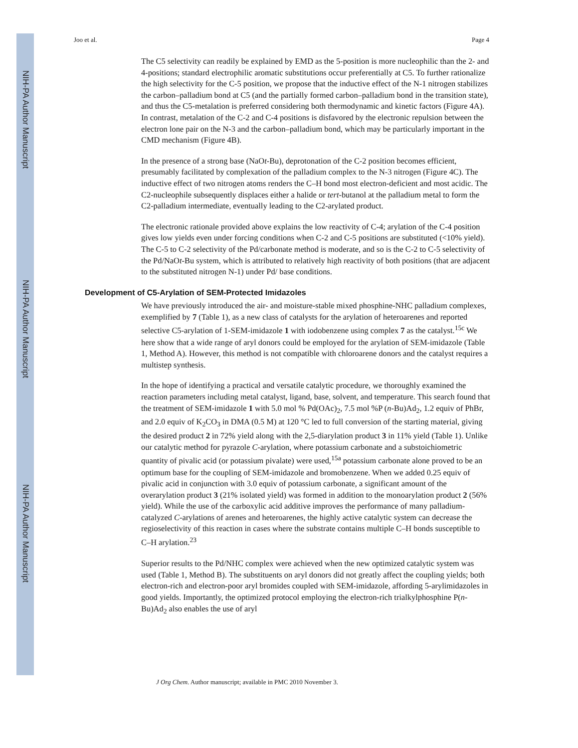NIH-PA Author Manuscript
NIH-PA Author Manuscript
NIH-PA Author Manuscript
Joo et al. Page 4
The C5 selectivity can readily be explained by EMD as the 5-position is more nucleophilic than the 2- and 4-positions; standard electrophilic aromatic substitutions occur preferentially at C5. To further rationalize the high selectivity for the C-5 position, we propose that the inductive effect of the N-1 nitrogen stabilizes the carbon–palladium bond at C5 (and the partially formed carbon–palladium bond in the transition state), and thus the C5-metalation is preferred considering both thermodynamic and kinetic factors (Figure 4A). In contrast, metalation of the C-2 and C-4 positions is disfavored by the electronic repulsion between the electron lone pair on the N-3 and the carbon–palladium bond, which may be particularly important in the CMD mechanism (Figure 4B).
In the presence of a strong base (NaOt-Bu), deprotonation of the C-2 position becomes efficient, presumably facilitated by complexation of the palladium complex to the N-3 nitrogen (Figure 4C). The inductive effect of two nitrogen atoms renders the C–H bond most electron-deficient and most acidic. The C2-nucleophile subsequently displaces either a halide or tert-butanol at the palladium metal to form the C2-palladium intermediate, eventually leading to the C2-arylated product.
The electronic rationale provided above explains the low reactivity of C-4; arylation of the C-4 position gives low yields even under forcing conditions when C-2 and C-5 positions are substituted (<10% yield). The C-5 to C-2 selectivity of the Pd/carbonate method is moderate, and so is the C-2 to C-5 selectivity of the Pd/NaOt-Bu system, which is attributed to relatively high reactivity of both positions (that are adjacent to the substituted nitrogen N-1) under Pd/ base conditions.
Development of C5-Arylation of SEM-Protected Imidazoles
We have previously introduced the air- and moisture-stable mixed phosphine-NHC palladium complexes, exemplified by 7 (Table 1), as a new class of catalysts for the arylation of heteroarenes and reported selective C5-arylation of 1-SEM-imidazole 1 with iodobenzene using complex 7 as the catalyst.<sup>15c</sup> We here show that a wide range of aryl donors could be employed for the arylation of SEM-imidazole (Table 1, Method A). However, this method is not compatible with chloroarene donors and the catalyst requires a multistep synthesis.
In the hope of identifying a practical and versatile catalytic procedure, we thoroughly examined the reaction parameters including metal catalyst, ligand, base, solvent, and temperature. This search found that the treatment of SEM-imidazole 1 with 5.0 mol % Pd(OAc)<sub>2</sub>, 7.5 mol %P (n-Bu)Ad<sub>2</sub>, 1.2 equiv of PhBr, and 2.0 equiv of K<sub>2</sub>CO<sub>3</sub> in DMA (0.5 M) at 120 °C led to full conversion of the starting material, giving the desired product 2 in 72% yield along with the 2,5-diarylation product 3 in 11% yield (Table 1). Unlike our catalytic method for pyrazole C-arylation, where potassium carbonate and a substoichiometric quantity of pivalic acid (or potassium pivalate) were used,<sup>15a</sup> potassium carbonate alone proved to be an optimum base for the coupling of SEM-imidazole and bromobenzene. When we added 0.25 equiv of pivalic acid in conjunction with 3.0 equiv of potassium carbonate, a significant amount of the overarylation product 3 (21% isolated yield) was formed in addition to the monoarylation product 2 (56% yield). While the use of the carboxylic acid additive improves the performance of many palladium-catalyzed C-arylations of arenes and heteroarenes, the highly active catalytic system can decrease the regioselectivity of this reaction in cases where the substrate contains multiple C–H bonds susceptible to C–H arylation.<sup>23</sup>
Superior results to the Pd/NHC complex were achieved when the new optimized catalytic system was used (Table 1, Method B). The substituents on aryl donors did not greatly affect the coupling yields; both electron-rich and electron-poor aryl bromides coupled with SEM-imidazole, affording 5-arylimidazoles in good yields. Importantly, the optimized protocol employing the electron-rich trialkylphosphine P(n-Bu)Ad<sub>2</sub> also enables the use of aryl
J Org Chem. Author manuscript; available in PMC 2010 November 3.